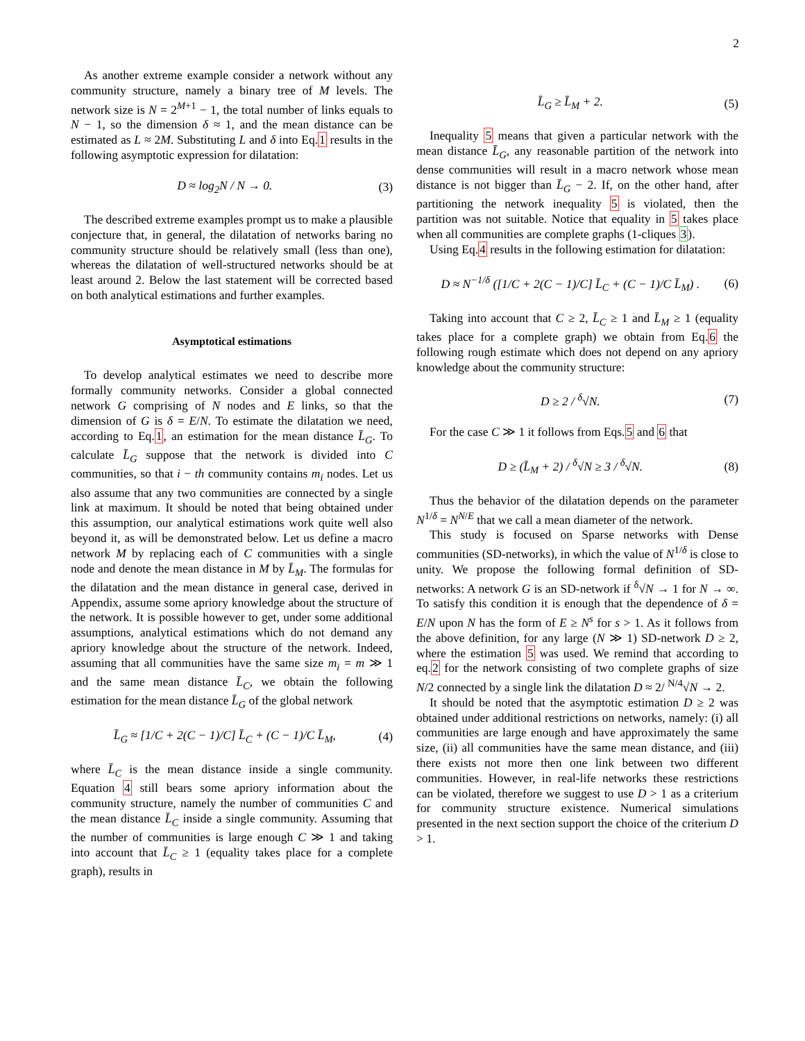2
As another extreme example consider a network without any community structure, namely a binary tree of M levels. The network size is N = 2<sup>M+1</sup> − 1, the total number of links equals to N − 1, so the dimension δ ≈ 1, and the mean distance can be estimated as L ≈ 2M. Substituting L and δ into Eq.1 results in the following asymptotic expression for dilatation:
D ≈ log<sub>2</sub>N / N → 0. (3)
The described extreme examples prompt us to make a plausible conjecture that, in general, the dilatation of networks baring no community structure should be relatively small (less than one), whereas the dilatation of well-structured networks should be at least around 2. Below the last statement will be corrected based on both analytical estimations and further examples.
Asymptotical estimations
To develop analytical estimates we need to describe more formally community networks. Consider a global connected network G comprising of N nodes and E links, so that the dimension of G is δ = E/N. To estimate the dilatation we need, according to Eq.1, an estimation for the mean distance L̄<sub>G</sub>. To calculate L̄<sub>G</sub> suppose that the network is divided into C communities, so that i − th community contains m<sub>i</sub> nodes. Let us also assume that any two communities are connected by a single link at maximum. It should be noted that being obtained under this assumption, our analytical estimations work quite well also beyond it, as will be demonstrated below. Let us define a macro network M by replacing each of C communities with a single node and denote the mean distance in M by L̄<sub>M</sub>. The formulas for the dilatation and the mean distance in general case, derived in Appendix, assume some apriory knowledge about the structure of the network. It is possible however to get, under some additional assumptions, analytical estimations which do not demand any apriory knowledge about the structure of the network. Indeed, assuming that all communities have the same size m<sub>i</sub> = m ≫ 1 and the same mean distance L̄<sub>C</sub>, we obtain the following estimation for the mean distance L̄<sub>G</sub> of the global network
L̄<sub>G</sub> ≈ [1/C + 2(C − 1)/C] L̄<sub>C</sub> + (C − 1)/C L̄<sub>M</sub>, (4)
where L̄<sub>C</sub> is the mean distance inside a single community. Equation 4 still bears some apriory information about the community structure, namely the number of communities C and the mean distance L̄<sub>C</sub> inside a single community. Assuming that the number of communities is large enough C ≫ 1 and taking into account that L̄<sub>C</sub> ≥ 1 (equality takes place for a complete graph), results in
L̄<sub>G</sub> ≥ L̄<sub>M</sub> + 2. (5)
Inequality 5 means that given a particular network with the mean distance L̄<sub>G</sub>, any reasonable partition of the network into dense communities will result in a macro network whose mean distance is not bigger than L̄<sub>G</sub> − 2. If, on the other hand, after partitioning the network inequality 5 is violated, then the partition was not suitable. Notice that equality in 5 takes place when all communities are complete graphs (1-cliques 3).
Using Eq.4 results in the following estimation for dilatation:
D ≈ N<sup>−1/δ</sup> ([1/C + 2(C − 1)/C] L̄<sub>C</sub> + (C − 1)/C L̄<sub>M</sub>) . (6)
Taking into account that C ≥ 2, L̄<sub>C</sub> ≥ 1 and L̄<sub>M</sub> ≥ 1 (equality takes place for a complete graph) we obtain from Eq.6 the following rough estimate which does not depend on any apriory knowledge about the community structure:
D ≥ 2 / <sup>δ</sup>√N. (7)
For the case C ≫ 1 it follows from Eqs.5 and 6 that
D ≥ (L̄<sub>M</sub> + 2) / <sup>δ</sup>√N ≥ 3 / <sup>δ</sup>√N. (8)
Thus the behavior of the dilatation depends on the parameter N<sup>1/δ</sup> = N<sup>N/E</sup> that we call a mean diameter of the network.
This study is focused on Sparse networks with Dense communities (SD-networks), in which the value of N<sup>1/δ</sup> is close to unity. We propose the following formal definition of SD-networks: A network G is an SD-network if <sup>δ</sup>√N → 1 for N → ∞. To satisfy this condition it is enough that the dependence of δ = E/N upon N has the form of E ≥ N<sup>s</sup> for s > 1. As it follows from the above definition, for any large (N ≫ 1) SD-network D ≥ 2, where the estimation 5 was used. We remind that according to eq.2 for the network consisting of two complete graphs of size N/2 connected by a single link the dilatation D ≈ 2/ <sup>N/4</sup>√N → 2.
It should be noted that the asymptotic estimation D ≥ 2 was obtained under additional restrictions on networks, namely: (i) all communities are large enough and have approximately the same size, (ii) all communities have the same mean distance, and (iii) there exists not more then one link between two different communities. However, in real-life networks these restrictions can be violated, therefore we suggest to use D > 1 as a criterium for community structure existence. Numerical simulations presented in the next section support the choice of the criterium D > 1.